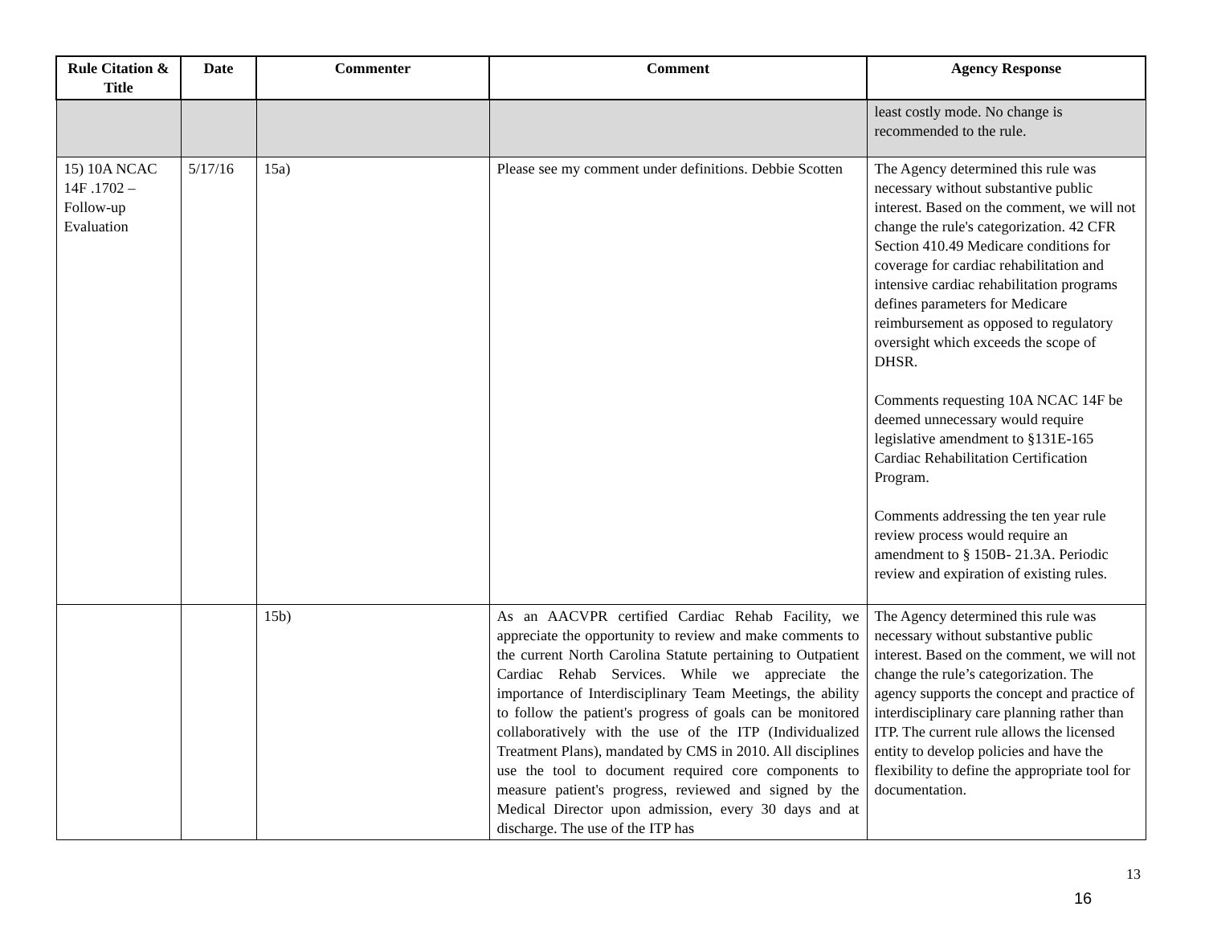| Rule Citation & Title | Date | Commenter | Comment | Agency Response |
| --- | --- | --- | --- | --- |
| | | | | least costly mode. No change is recommended to the rule. |
| 15) 10A NCAC 14F .1702 – Follow-up Evaluation | 5/17/16 | 15a) | Please see my comment under definitions. Debbie Scotten | The Agency determined this rule was necessary without substantive public interest. Based on the comment, we will not change the rule's categorization. 42 CFR Section 410.49 Medicare conditions for coverage for cardiac rehabilitation and intensive cardiac rehabilitation programs defines parameters for Medicare reimbursement as opposed to regulatory oversight which exceeds the scope of DHSR. Comments requesting 10A NCAC 14F be deemed unnecessary would require legislative amendment to §131E-165 Cardiac Rehabilitation Certification Program. Comments addressing the ten year rule review process would require an amendment to § 150B- 21.3A. Periodic review and expiration of existing rules. |
| | | 15b) | As an AACVPR certified Cardiac Rehab Facility, we appreciate the opportunity to review and make comments to the current North Carolina Statute pertaining to Outpatient Cardiac Rehab Services. While we appreciate the importance of Interdisciplinary Team Meetings, the ability to follow the patient's progress of goals can be monitored collaboratively with the use of the ITP (Individualized Treatment Plans), mandated by CMS in 2010. All disciplines use the tool to document required core components to measure patient's progress, reviewed and signed by the Medical Director upon admission, every 30 days and at discharge. The use of the ITP has | The Agency determined this rule was necessary without substantive public interest. Based on the comment, we will not change the rule’s categorization. The agency supports the concept and practice of interdisciplinary care planning rather than ITP. The current rule allows the licensed entity to develop policies and have the flexibility to define the appropriate tool for documentation. |
13
16